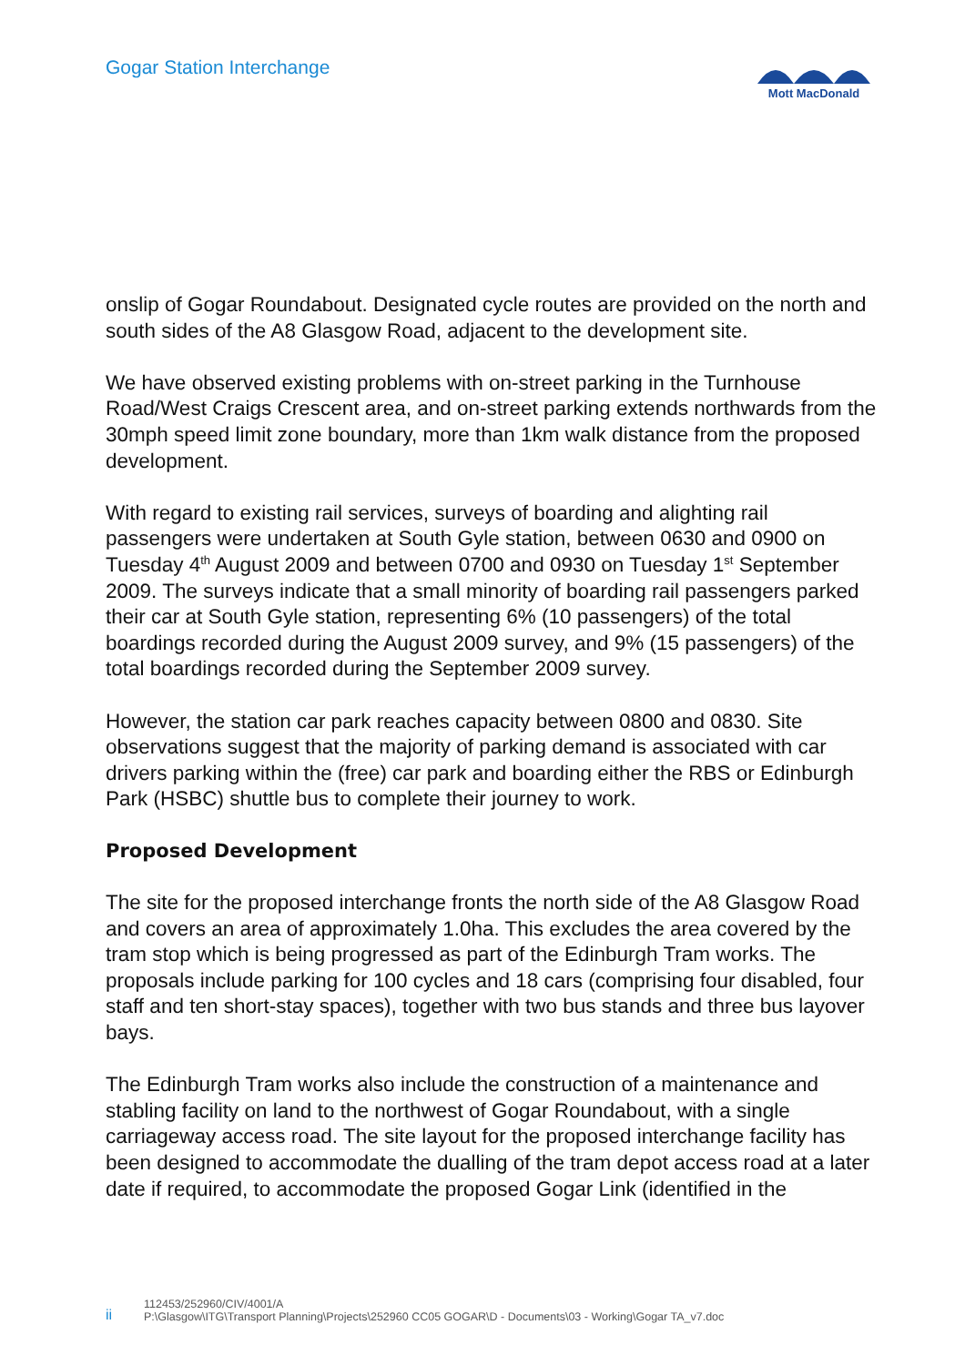Gogar Station Interchange
Mott MacDonald
onslip of Gogar Roundabout. Designated cycle routes are provided on the north and south sides of the A8 Glasgow Road, adjacent to the development site.
We have observed existing problems with on-street parking in the Turnhouse Road/West Craigs Crescent area, and on-street parking extends northwards from the 30mph speed limit zone boundary, more than 1km walk distance from the proposed development.
With regard to existing rail services, surveys of boarding and alighting rail passengers were undertaken at South Gyle station, between 0630 and 0900 on Tuesday 4<sup>th</sup> August 2009 and between 0700 and 0930 on Tuesday 1<sup>st</sup> September 2009. The surveys indicate that a small minority of boarding rail passengers parked their car at South Gyle station, representing 6% (10 passengers) of the total boardings recorded during the August 2009 survey, and 9% (15 passengers) of the total boardings recorded during the September 2009 survey.
However, the station car park reaches capacity between 0800 and 0830. Site observations suggest that the majority of parking demand is associated with car drivers parking within the (free) car park and boarding either the RBS or Edinburgh Park (HSBC) shuttle bus to complete their journey to work.
Proposed Development
The site for the proposed interchange fronts the north side of the A8 Glasgow Road and covers an area of approximately 1.0ha. This excludes the area covered by the tram stop which is being progressed as part of the Edinburgh Tram works. The proposals include parking for 100 cycles and 18 cars (comprising four disabled, four staff and ten short-stay spaces), together with two bus stands and three bus layover bays.
The Edinburgh Tram works also include the construction of a maintenance and stabling facility on land to the northwest of Gogar Roundabout, with a single carriageway access road. The site layout for the proposed interchange facility has been designed to accommodate the dualling of the tram depot access road at a later date if required, to accommodate the proposed Gogar Link (identified in the
ii
112453/252960/CIV/4001/A
P:\Glasgow\ITG\Transport Planning\Projects\252960 CC05 GOGAR\D - Documents\03 - Working\Gogar TA_v7.doc